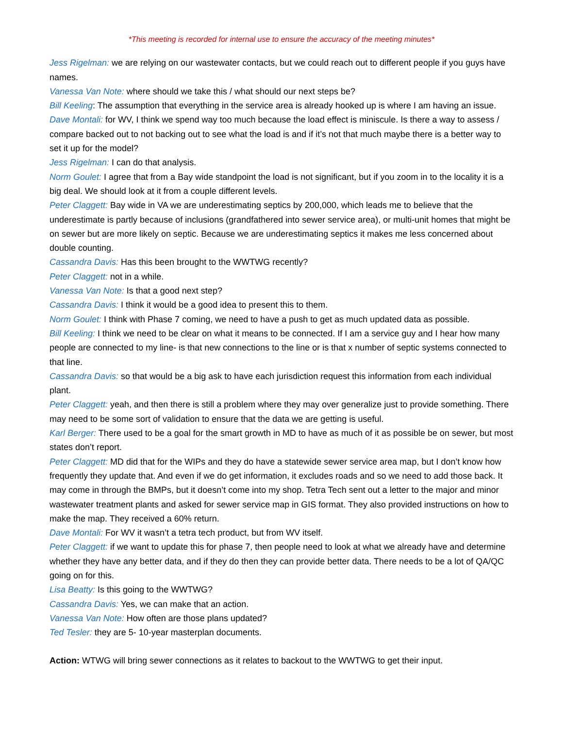*This meeting is recorded for internal use to ensure the accuracy of the meeting minutes*
Jess Rigelman: we are relying on our wastewater contacts, but we could reach out to different people if you guys have names.
Vanessa Van Note: where should we take this / what should our next steps be?
Bill Keeling: The assumption that everything in the service area is already hooked up is where I am having an issue.
Dave Montali: for WV, I think we spend way too much because the load effect is miniscule. Is there a way to assess / compare backed out to not backing out to see what the load is and if it’s not that much maybe there is a better way to set it up for the model?
Jess Rigelman: I can do that analysis.
Norm Goulet: I agree that from a Bay wide standpoint the load is not significant, but if you zoom in to the locality it is a big deal. We should look at it from a couple different levels.
Peter Claggett: Bay wide in VA we are underestimating septics by 200,000, which leads me to believe that the underestimate is partly because of inclusions (grandfathered into sewer service area), or multi-unit homes that might be on sewer but are more likely on septic. Because we are underestimating septics it makes me less concerned about double counting.
Cassandra Davis: Has this been brought to the WWTWG recently?
Peter Claggett: not in a while.
Vanessa Van Note: Is that a good next step?
Cassandra Davis: I think it would be a good idea to present this to them.
Norm Goulet: I think with Phase 7 coming, we need to have a push to get as much updated data as possible.
Bill Keeling: I think we need to be clear on what it means to be connected. If I am a service guy and I hear how many people are connected to my line- is that new connections to the line or is that x number of septic systems connected to that line.
Cassandra Davis: so that would be a big ask to have each jurisdiction request this information from each individual plant.
Peter Claggett: yeah, and then there is still a problem where they may over generalize just to provide something. There may need to be some sort of validation to ensure that the data we are getting is useful.
Karl Berger: There used to be a goal for the smart growth in MD to have as much of it as possible be on sewer, but most states don’t report.
Peter Claggett: MD did that for the WIPs and they do have a statewide sewer service area map, but I don’t know how frequently they update that. And even if we do get information, it excludes roads and so we need to add those back. It may come in through the BMPs, but it doesn’t come into my shop. Tetra Tech sent out a letter to the major and minor wastewater treatment plants and asked for sewer service map in GIS format. They also provided instructions on how to make the map. They received a 60% return.
Dave Montali: For WV it wasn’t a tetra tech product, but from WV itself.
Peter Claggett: if we want to update this for phase 7, then people need to look at what we already have and determine whether they have any better data, and if they do then they can provide better data. There needs to be a lot of QA/QC going on for this.
Lisa Beatty: Is this going to the WWTWG?
Cassandra Davis: Yes, we can make that an action.
Vanessa Van Note: How often are those plans updated?
Ted Tesler: they are 5- 10-year masterplan documents.
Action: WTWG will bring sewer connections as it relates to backout to the WWTWG to get their input.